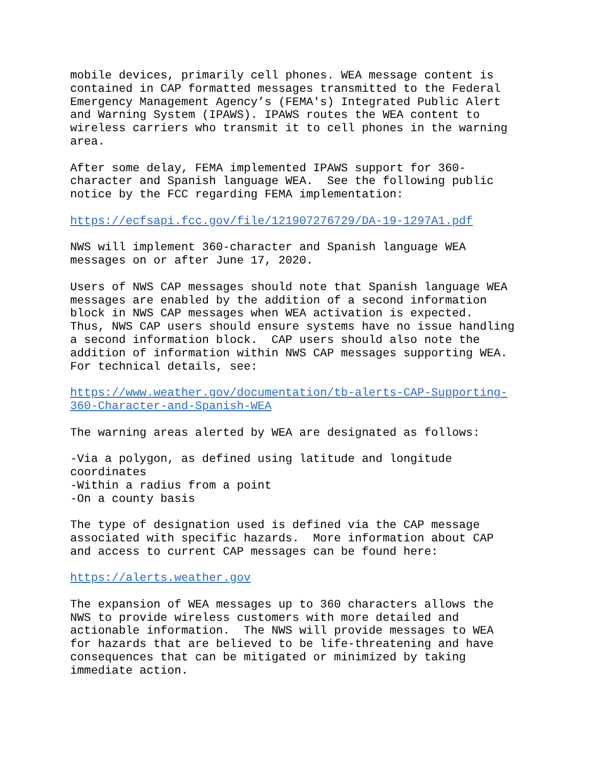mobile devices, primarily cell phones. WEA message content is
contained in CAP formatted messages transmitted to the Federal
Emergency Management Agency’s (FEMA's) Integrated Public Alert
and Warning System (IPAWS). IPAWS routes the WEA content to
wireless carriers who transmit it to cell phones in the warning
area.
After some delay, FEMA implemented IPAWS support for 360-
character and Spanish language WEA.  See the following public
notice by the FCC regarding FEMA implementation:
https://ecfsapi.fcc.gov/file/121907276729/DA-19-1297A1.pdf
NWS will implement 360-character and Spanish language WEA
messages on or after June 17, 2020.
Users of NWS CAP messages should note that Spanish language WEA
messages are enabled by the addition of a second information
block in NWS CAP messages when WEA activation is expected.
Thus, NWS CAP users should ensure systems have no issue handling
a second information block.  CAP users should also note the
addition of information within NWS CAP messages supporting WEA.
For technical details, see:
https://www.weather.gov/documentation/tb-alerts-CAP-Supporting-
360-Character-and-Spanish-WEA
The warning areas alerted by WEA are designated as follows:
-Via a polygon, as defined using latitude and longitude
coordinates
-Within a radius from a point
-On a county basis
The type of designation used is defined via the CAP message
associated with specific hazards.  More information about CAP
and access to current CAP messages can be found here:
https://alerts.weather.gov
The expansion of WEA messages up to 360 characters allows the
NWS to provide wireless customers with more detailed and
actionable information.  The NWS will provide messages to WEA
for hazards that are believed to be life-threatening and have
consequences that can be mitigated or minimized by taking
immediate action.